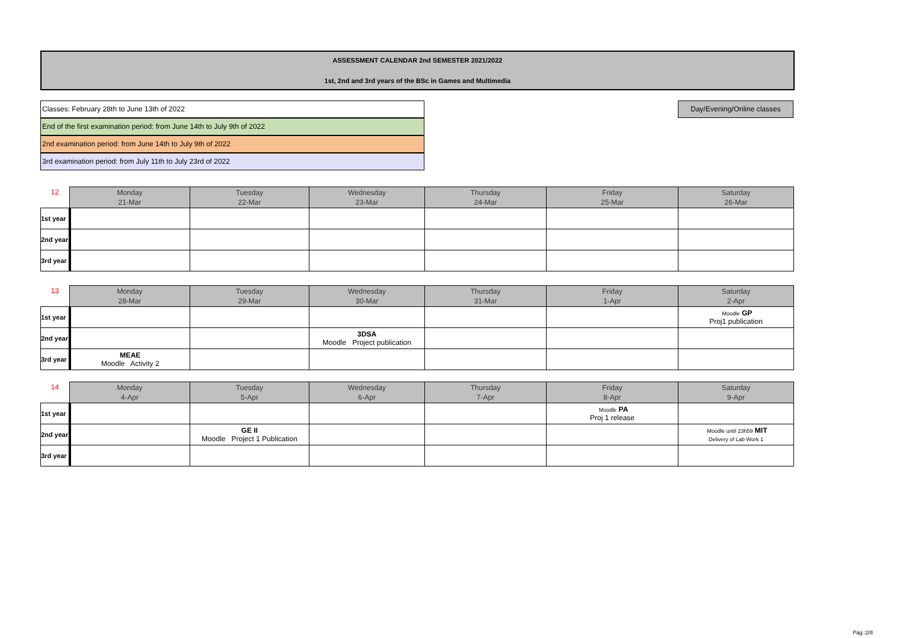ASSESSMENT CALENDAR 2nd SEMESTER 2021/2022
1st, 2nd and 3rd years of the BSc in Games and Multimedia
Classes: February 28th to June 13th of 2022
End of the first examination period: from June 14th to July 9th of 2022
2nd examination period: from June 14th to July 9th of 2022
3rd examination period: from July 11th to July 23rd of 2022
Day/Evening/Online classes
| 12 | Monday 21-Mar | Tuesday 22-Mar | Wednesday 23-Mar | Thursday 24-Mar | Friday 25-Mar | Saturday 26-Mar |
| --- | --- | --- | --- | --- | --- | --- |
| 1st year | | | | | | |
| 2nd year | | | | | | |
| 3rd year | | | | | | |
| 13 | Monday 28-Mar | Tuesday 29-Mar | Wednesday 30-Mar | Thursday 31-Mar | Friday 1-Apr | Saturday 2-Apr |
| --- | --- | --- | --- | --- | --- | --- |
| 1st year | | | | | | Moodle GP Proj1 publication |
| 2nd year | | | 3DSA Moodle Project publication | | | |
| 3rd year | MEAE Moodle Activity 2 | | | | | |
| 14 | Monday 4-Apr | Tuesday 5-Apr | Wednesday 6-Apr | Thursday 7-Apr | Friday 8-Apr | Saturday 9-Apr |
| --- | --- | --- | --- | --- | --- | --- |
| 1st year | | | | | Moodle PA Proj 1 release | |
| 2nd year | | GE II Moodle Project 1 Publication | | | | Moodle until 23h59 MIT Delivery of Lab Work 1 |
| 3rd year | | | | | | |
Pág.:2/8